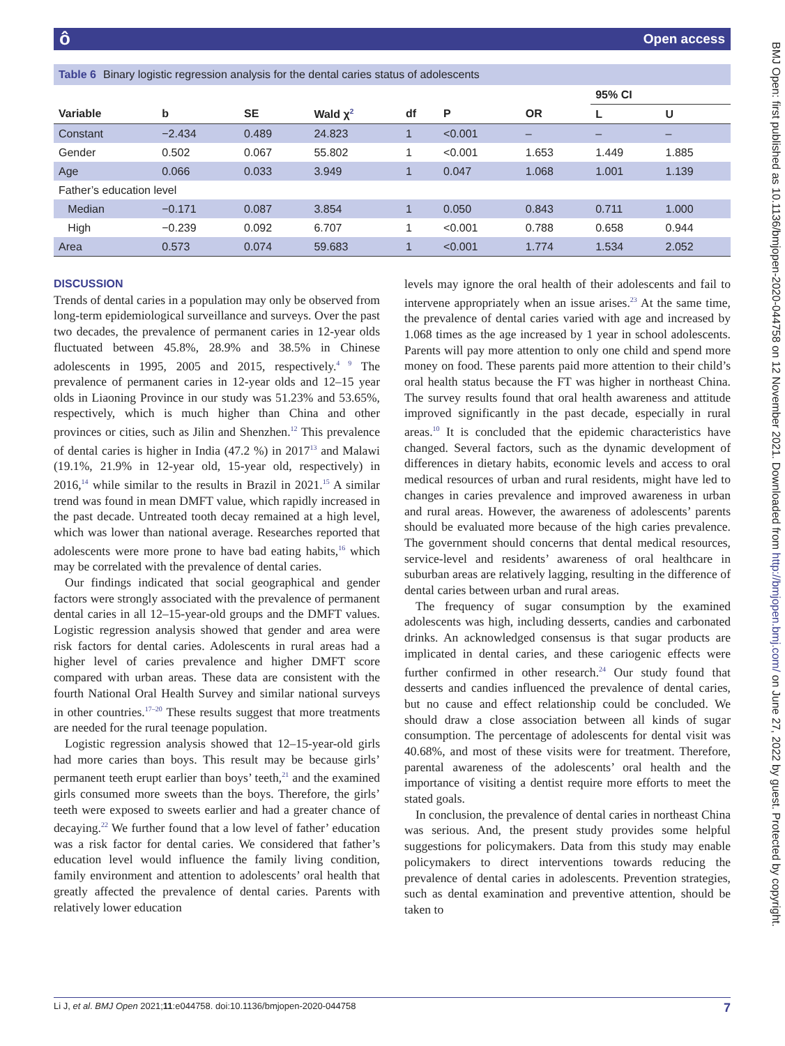ôOpen access
Table 6 Binary logistic regression analysis for the dental caries status of adolescents
| | | | | | | | 95% CI | |
| --- | --- | --- | --- | --- | --- | --- | --- | --- |
| Variable | b | SE | Wald χ<sup>2</sup> | df | P | OR | L | U |
| Constant | −2.434 | 0.489 | 24.823 | 1 | <0.001 | – | – | – |
| Gender | 0.502 | 0.067 | 55.802 | 1 | <0.001 | 1.653 | 1.449 | 1.885 |
| Age | 0.066 | 0.033 | 3.949 | 1 | 0.047 | 1.068 | 1.001 | 1.139 |
| Father’s education level | | | | | | | | |
| Median | −0.171 | 0.087 | 3.854 | 1 | 0.050 | 0.843 | 0.711 | 1.000 |
| High | −0.239 | 0.092 | 6.707 | 1 | <0.001 | 0.788 | 0.658 | 0.944 |
| Area | 0.573 | 0.074 | 59.683 | 1 | <0.001 | 1.774 | 1.534 | 2.052 |
DISCUSSION
Trends of dental caries in a population may only be observed from long-term epidemiological surveillance and surveys. Over the past two decades, the prevalence of permanent caries in 12-year olds fluctuated between 45.8%, 28.9% and 38.5% in Chinese adolescents in 1995, 2005 and 2015, respectively.<sup>4 9</sup> The prevalence of permanent caries in 12-year olds and 12–15 year olds in Liaoning Province in our study was 51.23% and 53.65%, respectively, which is much higher than China and other provinces or cities, such as Jilin and Shenzhen.<sup>12</sup> This prevalence of dental caries is higher in India (47.2 %) in 2017<sup>13</sup> and Malawi (19.1%, 21.9% in 12-year old, 15-year old, respectively) in 2016,<sup>14</sup> while similar to the results in Brazil in 2021.<sup>15</sup> A similar trend was found in mean DMFT value, which rapidly increased in the past decade. Untreated tooth decay remained at a high level, which was lower than national average. Researches reported that adolescents were more prone to have bad eating habits,<sup>16</sup> which may be correlated with the prevalence of dental caries.
Our findings indicated that social geographical and gender factors were strongly associated with the prevalence of permanent dental caries in all 12–15-year-old groups and the DMFT values. Logistic regression analysis showed that gender and area were risk factors for dental caries. Adolescents in rural areas had a higher level of caries prevalence and higher DMFT score compared with urban areas. These data are consistent with the fourth National Oral Health Survey and similar national surveys in other countries.<sup>17–20</sup> These results suggest that more treatments are needed for the rural teenage population.
Logistic regression analysis showed that 12–15-year-old girls had more caries than boys. This result may be because girls’ permanent teeth erupt earlier than boys’ teeth,<sup>21</sup> and the examined girls consumed more sweets than the boys. Therefore, the girls’ teeth were exposed to sweets earlier and had a greater chance of decaying.<sup>22</sup> We further found that a low level of father’ education was a risk factor for dental caries. We considered that father’s education level would influence the family living condition, family environment and attention to adolescents’ oral health that greatly affected the prevalence of dental caries. Parents with relatively lower education
levels may ignore the oral health of their adolescents and fail to intervene appropriately when an issue arises.<sup>23</sup> At the same time, the prevalence of dental caries varied with age and increased by 1.068 times as the age increased by 1 year in school adolescents. Parents will pay more attention to only one child and spend more money on food. These parents paid more attention to their child’s oral health status because the FT was higher in northeast China. The survey results found that oral health awareness and attitude improved significantly in the past decade, especially in rural areas.<sup>10</sup> It is concluded that the epidemic characteristics have changed. Several factors, such as the dynamic development of differences in dietary habits, economic levels and access to oral medical resources of urban and rural residents, might have led to changes in caries prevalence and improved awareness in urban and rural areas. However, the awareness of adolescents’ parents should be evaluated more because of the high caries prevalence. The government should concerns that dental medical resources, service-level and residents’ awareness of oral healthcare in suburban areas are relatively lagging, resulting in the difference of dental caries between urban and rural areas.
The frequency of sugar consumption by the examined adolescents was high, including desserts, candies and carbonated drinks. An acknowledged consensus is that sugar products are implicated in dental caries, and these cariogenic effects were further confirmed in other research.<sup>24</sup> Our study found that desserts and candies influenced the prevalence of dental caries, but no cause and effect relationship could be concluded. We should draw a close association between all kinds of sugar consumption. The percentage of adolescents for dental visit was 40.68%, and most of these visits were for treatment. Therefore, parental awareness of the adolescents’ oral health and the importance of visiting a dentist require more efforts to meet the stated goals.
In conclusion, the prevalence of dental caries in northeast China was serious. And, the present study provides some helpful suggestions for policymakers. Data from this study may enable policymakers to direct interventions towards reducing the prevalence of dental caries in adolescents. Prevention strategies, such as dental examination and preventive attention, should be taken to
BMJ Open: first published as 10.1136/bmjopen-2020-044758 on 12 November 2021. Downloaded from http://bmjopen.bmj.com/ on June 27, 2022 by guest. Protected by copyright.
Li J, et al. BMJ Open 2021;11:e044758. doi:10.1136/bmjopen-2020-044758 7